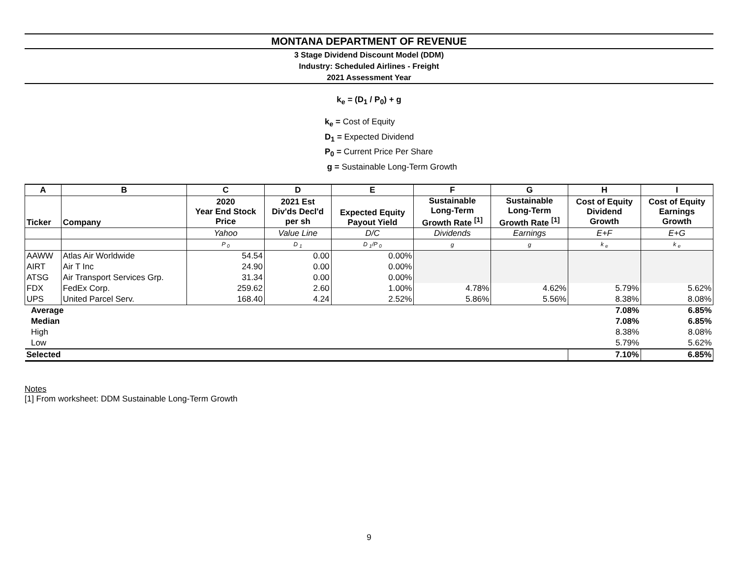MONTANA DEPARTMENT OF REVENUE
3 Stage Dividend Discount Model (DDM)
Industry: Scheduled Airlines - Freight
2021 Assessment Year
k<sub>e</sub> = (D<sub>1</sub> / P<sub>0</sub>) + g
k<sub>e</sub> = Cost of Equity
D<sub>1</sub> = Expected Dividend
P<sub>0</sub> = Current Price Per Share
g = Sustainable Long-Term Growth
| A | B | C | D | E | F | G | H | I |
| --- | --- | --- | --- | --- | --- | --- | --- | --- |
| Ticker | Company | 2020 Year End Stock Price | 2021 Est Div'ds Decl'd per sh | Expected Equity Payout Yield | Sustainable Long-Term Growth Rate <sup>[1]</sup> | Sustainable Long-Term Growth Rate <sup>[1]</sup> | Cost of Equity Dividend Growth | Cost of Equity Earnings Growth |
| | | Yahoo | Value Line | D/C | Dividends | Earnings | E+F | E+G |
| | | P <sub>0</sub> | D <sub>1</sub> | D <sub>1</sub>/P <sub>0</sub> | g | g | k <sub>e</sub> | k <sub>e</sub> |
| AAWW | Atlas Air Worldwide | 54.54 | 0.00 | 0.00% | | | | |
| AIRT | Air T Inc | 24.90 | 0.00 | 0.00% | | | | |
| ATSG | Air Transport Services Grp. | 31.34 | 0.00 | 0.00% | | | | |
| FDX | FedEx Corp. | 259.62 | 2.60 | 1.00% | 4.78% | 4.62% | 5.79% | 5.62% |
| UPS | United Parcel Serv. | 168.40 | 4.24 | 2.52% | 5.86% | 5.56% | 8.38% | 8.08% |
| Average | | | | | | | 7.08% | 6.85% |
| Median | | | | | | | 7.08% | 6.85% |
| High | | | | | | | 8.38% | 8.08% |
| Low | | | | | | | 5.79% | 5.62% |
| Selected | | | | | | | 7.10% | 6.85% |
Notes
[1] From worksheet: DDM Sustainable Long-Term Growth
9